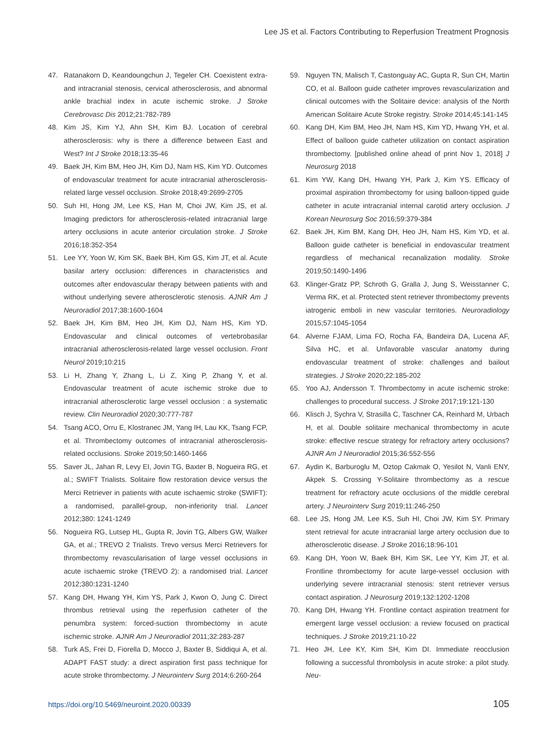Lee JS et al. Factors Contributing to Reperfusion Treatment Prognosis
47. Ratanakorn D, Keandoungchun J, Tegeler CH. Coexistent extra- and intracranial stenosis, cervical atherosclerosis, and abnormal ankle brachial index in acute ischemic stroke. J Stroke Cerebrovasc Dis 2012;21:782-789
48. Kim JS, Kim YJ, Ahn SH, Kim BJ. Location of cerebral atherosclerosis: why is there a difference between East and West? Int J Stroke 2018;13:35-46
49. Baek JH, Kim BM, Heo JH, Kim DJ, Nam HS, Kim YD. Outcomes of endovascular treatment for acute intracranial atherosclerosis-related large vessel occlusion. Stroke 2018;49:2699-2705
50. Suh HI, Hong JM, Lee KS, Han M, Choi JW, Kim JS, et al. Imaging predictors for atherosclerosis-related intracranial large artery occlusions in acute anterior circulation stroke. J Stroke 2016;18:352-354
51. Lee YY, Yoon W, Kim SK, Baek BH, Kim GS, Kim JT, et al. Acute basilar artery occlusion: differences in characteristics and outcomes after endovascular therapy between patients with and without underlying severe atherosclerotic stenosis. AJNR Am J Neuroradiol 2017;38:1600-1604
52. Baek JH, Kim BM, Heo JH, Kim DJ, Nam HS, Kim YD. Endovascular and clinical outcomes of vertebrobasilar intracranial atherosclerosis-related large vessel occlusion. Front Neurol 2019;10:215
53. Li H, Zhang Y, Zhang L, Li Z, Xing P, Zhang Y, et al. Endovascular treatment of acute ischemic stroke due to intracranial atherosclerotic large vessel occlusion : a systematic review. Clin Neuroradiol 2020;30:777-787
54. Tsang ACO, Orru E, Klostranec JM, Yang IH, Lau KK, Tsang FCP, et al. Thrombectomy outcomes of intracranial atherosclerosis-related occlusions. Stroke 2019;50:1460-1466
55. Saver JL, Jahan R, Levy EI, Jovin TG, Baxter B, Nogueira RG, et al.; SWIFT Trialists. Solitaire flow restoration device versus the Merci Retriever in patients with acute ischaemic stroke (SWIFT): a randomised, parallel-group, non-inferiority trial. Lancet 2012;380: 1241-1249
56. Nogueira RG, Lutsep HL, Gupta R, Jovin TG, Albers GW, Walker GA, et al.; TREVO 2 Trialists. Trevo versus Merci Retrievers for thrombectomy revascularisation of large vessel occlusions in acute ischaemic stroke (TREVO 2): a randomised trial. Lancet 2012;380:1231-1240
57. Kang DH, Hwang YH, Kim YS, Park J, Kwon O, Jung C. Direct thrombus retrieval using the reperfusion catheter of the penumbra system: forced-suction thrombectomy in acute ischemic stroke. AJNR Am J Neuroradiol 2011;32:283-287
58. Turk AS, Frei D, Fiorella D, Mocco J, Baxter B, Siddiqui A, et al. ADAPT FAST study: a direct aspiration first pass technique for acute stroke thrombectomy. J Neurointerv Surg 2014;6:260-264
59. Nguyen TN, Malisch T, Castonguay AC, Gupta R, Sun CH, Martin CO, et al. Balloon guide catheter improves revascularization and clinical outcomes with the Solitaire device: analysis of the North American Solitaire Acute Stroke registry. Stroke 2014;45:141-145
60. Kang DH, Kim BM, Heo JH, Nam HS, Kim YD, Hwang YH, et al. Effect of balloon guide catheter utilization on contact aspiration thrombectomy. [published online ahead of print Nov 1, 2018] J Neurosurg 2018
61. Kim YW, Kang DH, Hwang YH, Park J, Kim YS. Efficacy of proximal aspiration thrombectomy for using balloon-tipped guide catheter in acute intracranial internal carotid artery occlusion. J Korean Neurosurg Soc 2016;59:379-384
62. Baek JH, Kim BM, Kang DH, Heo JH, Nam HS, Kim YD, et al. Balloon guide catheter is beneficial in endovascular treatment regardless of mechanical recanalization modality. Stroke 2019;50:1490-1496
63. Klinger-Gratz PP, Schroth G, Gralla J, Jung S, Weisstanner C, Verma RK, et al. Protected stent retriever thrombectomy prevents iatrogenic emboli in new vascular territories. Neuroradiology 2015;57:1045-1054
64. Alverne FJAM, Lima FO, Rocha FA, Bandeira DA, Lucena AF, Silva HC, et al. Unfavorable vascular anatomy during endovascular treatment of stroke: challenges and bailout strategies. J Stroke 2020;22:185-202
65. Yoo AJ, Andersson T. Thrombectomy in acute ischemic stroke: challenges to procedural success. J Stroke 2017;19:121-130
66. Klisch J, Sychra V, Strasilla C, Taschner CA, Reinhard M, Urbach H, et al. Double solitaire mechanical thrombectomy in acute stroke: effective rescue strategy for refractory artery occlusions? AJNR Am J Neuroradiol 2015;36:552-556
67. Aydin K, Barburoglu M, Oztop Cakmak O, Yesilot N, Vanli ENY, Akpek S. Crossing Y-Solitaire thrombectomy as a rescue treatment for refractory acute occlusions of the middle cerebral artery. J Neurointerv Surg 2019;11:246-250
68. Lee JS, Hong JM, Lee KS, Suh HI, Choi JW, Kim SY. Primary stent retrieval for acute intracranial large artery occlusion due to atherosclerotic disease. J Stroke 2016;18:96-101
69. Kang DH, Yoon W, Baek BH, Kim SK, Lee YY, Kim JT, et al. Frontline thrombectomy for acute large-vessel occlusion with underlying severe intracranial stenosis: stent retriever versus contact aspiration. J Neurosurg 2019;132:1202-1208
70. Kang DH, Hwang YH. Frontline contact aspiration treatment for emergent large vessel occlusion: a review focused on practical techniques. J Stroke 2019;21:10-22
71. Heo JH, Lee KY, Kim SH, Kim DI. Immediate reocclusion following a successful thrombolysis in acute stroke: a pilot study. Neu-
https://doi.org/10.5469/neuroint.2020.00339 105